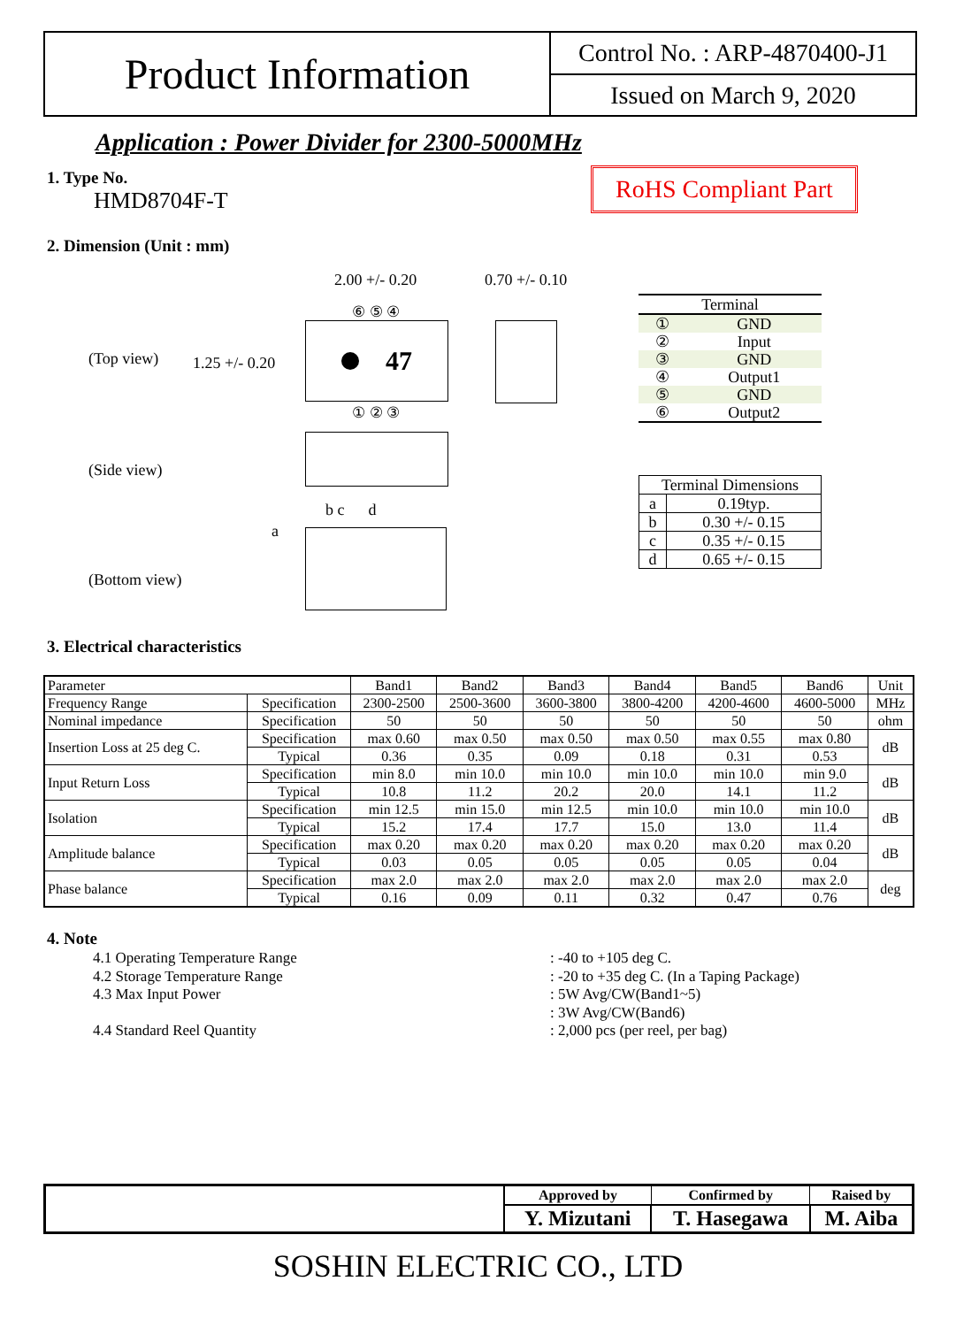Product Information
Control No. : ARP-4870400-J1
Issued on March 9, 2020
Application : Power Divider for 2300-5000MHz
1. Type No.
HMD8704F-T
RoHS Compliant Part
2. Dimension (Unit : mm)
2.00 +/- 0.20 0.70 +/- 0.10
(Top view) 1.25 +/- 0.20
⑥ ⑤ ④
47
① ② ③
(Side view)
b c d
a
(Bottom view)
| Terminal | |
| ① | GND |
| ② | Input |
| ③ | GND |
| ④ | Output1 |
| ⑤ | GND |
| ⑥ | Output2 |
| Terminal Dimensions | |
| a | 0.19typ. |
| b | 0.30 +/- 0.15 |
| c | 0.35 +/- 0.15 |
| d | 0.65 +/- 0.15 |
3. Electrical characteristics
| Parameter | | Band1 | Band2 | Band3 | Band4 | Band5 | Band6 | Unit |
| Frequency Range | Specification | 2300-2500 | 2500-3600 | 3600-3800 | 3800-4200 | 4200-4600 | 4600-5000 | MHz |
| Nominal impedance | Specification | 50 | 50 | 50 | 50 | 50 | 50 | ohm |
| Insertion Loss at 25 deg C. | Specification | max 0.60 | max 0.50 | max 0.50 | max 0.50 | max 0.55 | max 0.80 | dB |
| | Typical | 0.36 | 0.35 | 0.09 | 0.18 | 0.31 | 0.53 | |
| Input Return Loss | Specification | min 8.0 | min 10.0 | min 10.0 | min 10.0 | min 10.0 | min 9.0 | dB |
| | Typical | 10.8 | 11.2 | 20.2 | 20.0 | 14.1 | 11.2 | |
| Isolation | Specification | min 12.5 | min 15.0 | min 12.5 | min 10.0 | min 10.0 | min 10.0 | dB |
| | Typical | 15.2 | 17.4 | 17.7 | 15.0 | 13.0 | 11.4 | |
| Amplitude balance | Specification | max 0.20 | max 0.20 | max 0.20 | max 0.20 | max 0.20 | max 0.20 | dB |
| | Typical | 0.03 | 0.05 | 0.05 | 0.05 | 0.05 | 0.04 | |
| Phase balance | Specification | max 2.0 | max 2.0 | max 2.0 | max 2.0 | max 2.0 | max 2.0 | deg |
| | Typical | 0.16 | 0.09 | 0.11 | 0.32 | 0.47 | 0.76 | |
4. Note
4.1 Operating Temperature Range
4.2 Storage Temperature Range
4.3 Max Input Power
4.4 Standard Reel Quantity
: -40 to +105 deg C.
: -20 to +35 deg C. (In a Taping Package)
: 5W Avg/CW(Band1~5)
: 3W Avg/CW(Band6)
: 2,000 pcs (per reel, per bag)
| | Approved by | Confirmed by | Raised by |
| | Y. Mizutani | T. Hasegawa | M. Aiba |
SOSHIN ELECTRIC CO., LTD